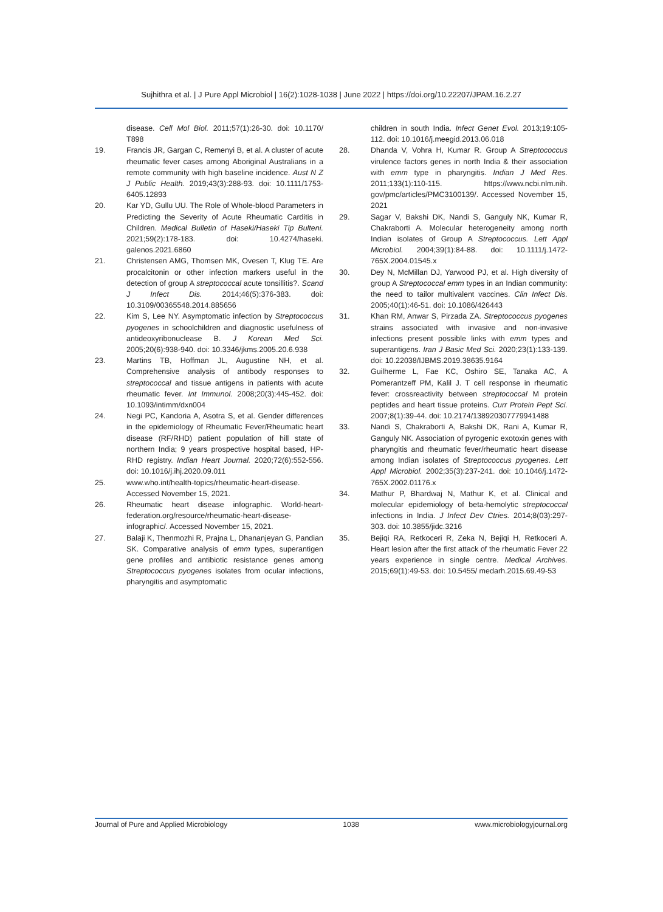Sujhithra et al. | J Pure Appl Microbiol | 16(2):1028-1038 | June 2022 | https://doi.org/10.22207/JPAM.16.2.27
disease. Cell Mol Biol. 2011;57(1):26-30. doi: 10.1170/ T898
19. Francis JR, Gargan C, Remenyi B, et al. A cluster of acute rheumatic fever cases among Aboriginal Australians in a remote community with high baseline incidence. Aust N Z J Public Health. 2019;43(3):288-93. doi: 10.1111/1753-6405.12893
20. Kar YD, Gullu UU. The Role of Whole-blood Parameters in Predicting the Severity of Acute Rheumatic Carditis in Children. Medical Bulletin of Haseki/Haseki Tip Bulteni. 2021;59(2):178-183. doi: 10.4274/haseki. galenos.2021.6860
21. Christensen AMG, Thomsen MK, Ovesen T, Klug TE. Are procalcitonin or other infection markers useful in the detection of group A streptococcal acute tonsillitis?. Scand J Infect Dis. 2014;46(5):376-383. doi: 10.3109/00365548.2014.885656
22. Kim S, Lee NY. Asymptomatic infection by Streptococcus pyogenes in schoolchildren and diagnostic usefulness of antideoxyribonuclease B. J Korean Med Sci. 2005;20(6):938-940. doi: 10.3346/jkms.2005.20.6.938
23. Martins TB, Hoffman JL, Augustine NH, et al. Comprehensive analysis of antibody responses to streptococcal and tissue antigens in patients with acute rheumatic fever. Int Immunol. 2008;20(3):445-452. doi: 10.1093/intimm/dxn004
24. Negi PC, Kandoria A, Asotra S, et al. Gender differences in the epidemiology of Rheumatic Fever/Rheumatic heart disease (RF/RHD) patient population of hill state of northern India; 9 years prospective hospital based, HP-RHD registry. Indian Heart Journal. 2020;72(6):552-556. doi: 10.1016/j.ihj.2020.09.011
25. www.who.int/health-topics/rheumatic-heart-disease. Accessed November 15, 2021.
26. Rheumatic heart disease infographic. World-heart-federation.org/resource/rheumatic-heart-disease-infographic/. Accessed November 15, 2021.
27. Balaji K, Thenmozhi R, Prajna L, Dhananjeyan G, Pandian SK. Comparative analysis of emm types, superantigen gene profiles and antibiotic resistance genes among Streptococcus pyogenes isolates from ocular infections, pharyngitis and asymptomatic
children in south India. Infect Genet Evol. 2013;19:105-112. doi: 10.1016/j.meegid.2013.06.018
28. Dhanda V, Vohra H, Kumar R. Group A Streptococcus virulence factors genes in north India & their association with emm type in pharyngitis. Indian J Med Res. 2011;133(1):110-115. https://www.ncbi.nlm.nih. gov/pmc/articles/PMC3100139/. Accessed November 15, 2021
29. Sagar V, Bakshi DK, Nandi S, Ganguly NK, Kumar R, Chakraborti A. Molecular heterogeneity among north Indian isolates of Group A Streptococcus. Lett Appl Microbiol. 2004;39(1):84-88. doi: 10.1111/j.1472-765X.2004.01545.x
30. Dey N, McMillan DJ, Yarwood PJ, et al. High diversity of group A Streptococcal emm types in an Indian community: the need to tailor multivalent vaccines. Clin Infect Dis. 2005;40(1):46-51. doi: 10.1086/426443
31. Khan RM, Anwar S, Pirzada ZA. Streptococcus pyogenes strains associated with invasive and non-invasive infections present possible links with emm types and superantigens. Iran J Basic Med Sci. 2020;23(1):133-139. doi: 10.22038/IJBMS.2019.38635.9164
32. Guilherme L, Fae KC, Oshiro SE, Tanaka AC, A Pomerantzeff PM, Kalil J. T cell response in rheumatic fever: crossreactivity between streptococcal M protein peptides and heart tissue proteins. Curr Protein Pept Sci. 2007;8(1):39-44. doi: 10.2174/138920307779941488
33. Nandi S, Chakraborti A, Bakshi DK, Rani A, Kumar R, Ganguly NK. Association of pyrogenic exotoxin genes with pharyngitis and rheumatic fever/rheumatic heart disease among Indian isolates of Streptococcus pyogenes. Lett Appl Microbiol. 2002;35(3):237-241. doi: 10.1046/j.1472-765X.2002.01176.x
34. Mathur P, Bhardwaj N, Mathur K, et al. Clinical and molecular epidemiology of beta-hemolytic streptococcal infections in India. J Infect Dev Ctries. 2014;8(03):297-303. doi: 10.3855/jidc.3216
35. Bejiqi RA, Retkoceri R, Zeka N, Bejiqi H, Retkoceri A. Heart lesion after the first attack of the rheumatic Fever 22 years experience in single centre. Medical Archives. 2015;69(1):49-53. doi: 10.5455/ medarh.2015.69.49-53
Journal of Pure and Applied Microbiology 1038 www.microbiologyjournal.org